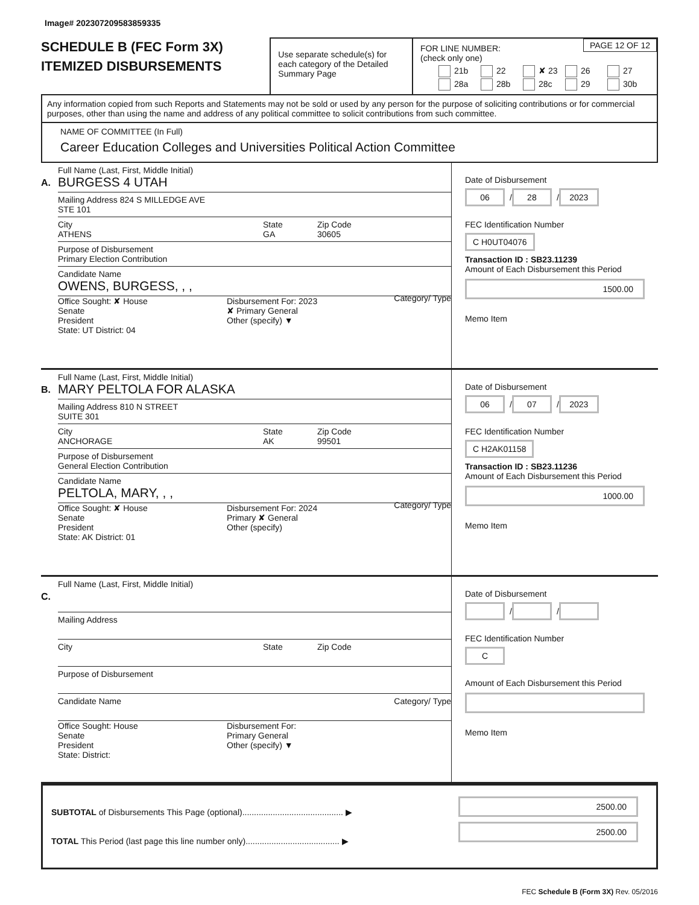Image# 202307209583859335
SCHEDULE B (FEC Form 3X)
ITEMIZED DISBURSEMENTS
Use separate schedule(s) for each category of the Detailed Summary Page
PAGE 12 OF 12
FOR LINE NUMBER:
(check only one)
21b 22 ✘ 23 26 27 28a 28b 28c 29 30b
Any information copied from such Reports and Statements may not be sold or used by any person for the purpose of soliciting contributions or for commercial purposes, other than using the name and address of any political committee to solicit contributions from such committee.
NAME OF COMMITTEE (In Full)
Career Education Colleges and Universities Political Action Committee
A.
Full Name (Last, First, Middle Initial)
BURGESS 4 UTAH
Mailing Address 824 S MILLEDGE AVE
STE 101
City
ATHENS
State
GA
Zip Code
30605
Purpose of Disbursement
Primary Election Contribution
Candidate Name
OWENS, BURGESS, , ,
Category/ Type
Office Sought: ✘ House
Senate
President
State: UT District: 04
Disbursement For: 2023
✘ Primary General
Other (specify) ▼
Date of Disbursement
06 / 28 / 2023
FEC Identification Number
C H0UT04076
Transaction ID : SB23.11239
Amount of Each Disbursement this Period
1500.00
Memo Item
B.
Full Name (Last, First, Middle Initial)
MARY PELTOLA FOR ALASKA
Mailing Address 810 N STREET
SUITE 301
City
ANCHORAGE
State
AK
Zip Code
99501
Purpose of Disbursement
General Election Contribution
Candidate Name
PELTOLA, MARY, , ,
Category/ Type
Office Sought: ✘ House
Senate
President
State: AK District: 01
Disbursement For: 2024
Primary ✘ General
Other (specify)
Date of Disbursement
06 / 07 / 2023
FEC Identification Number
C H2AK01158
Transaction ID : SB23.11236
Amount of Each Disbursement this Period
1000.00
Memo Item
C.
Full Name (Last, First, Middle Initial)
Mailing Address
City State Zip Code
Purpose of Disbursement
Candidate Name Category/ Type
Office Sought: House
Senate
President
State: District:
Disbursement For:
Primary General
Other (specify) ▼
Date of Disbursement
/ /
FEC Identification Number
C
Amount of Each Disbursement this Period
Memo Item
SUBTOTAL of Disbursements This Page (optional)........................................... ▶
TOTAL This Period (last page this line number only)........................................ ▶
2500.00
2500.00
FEC Schedule B (Form 3X) Rev. 05/2016